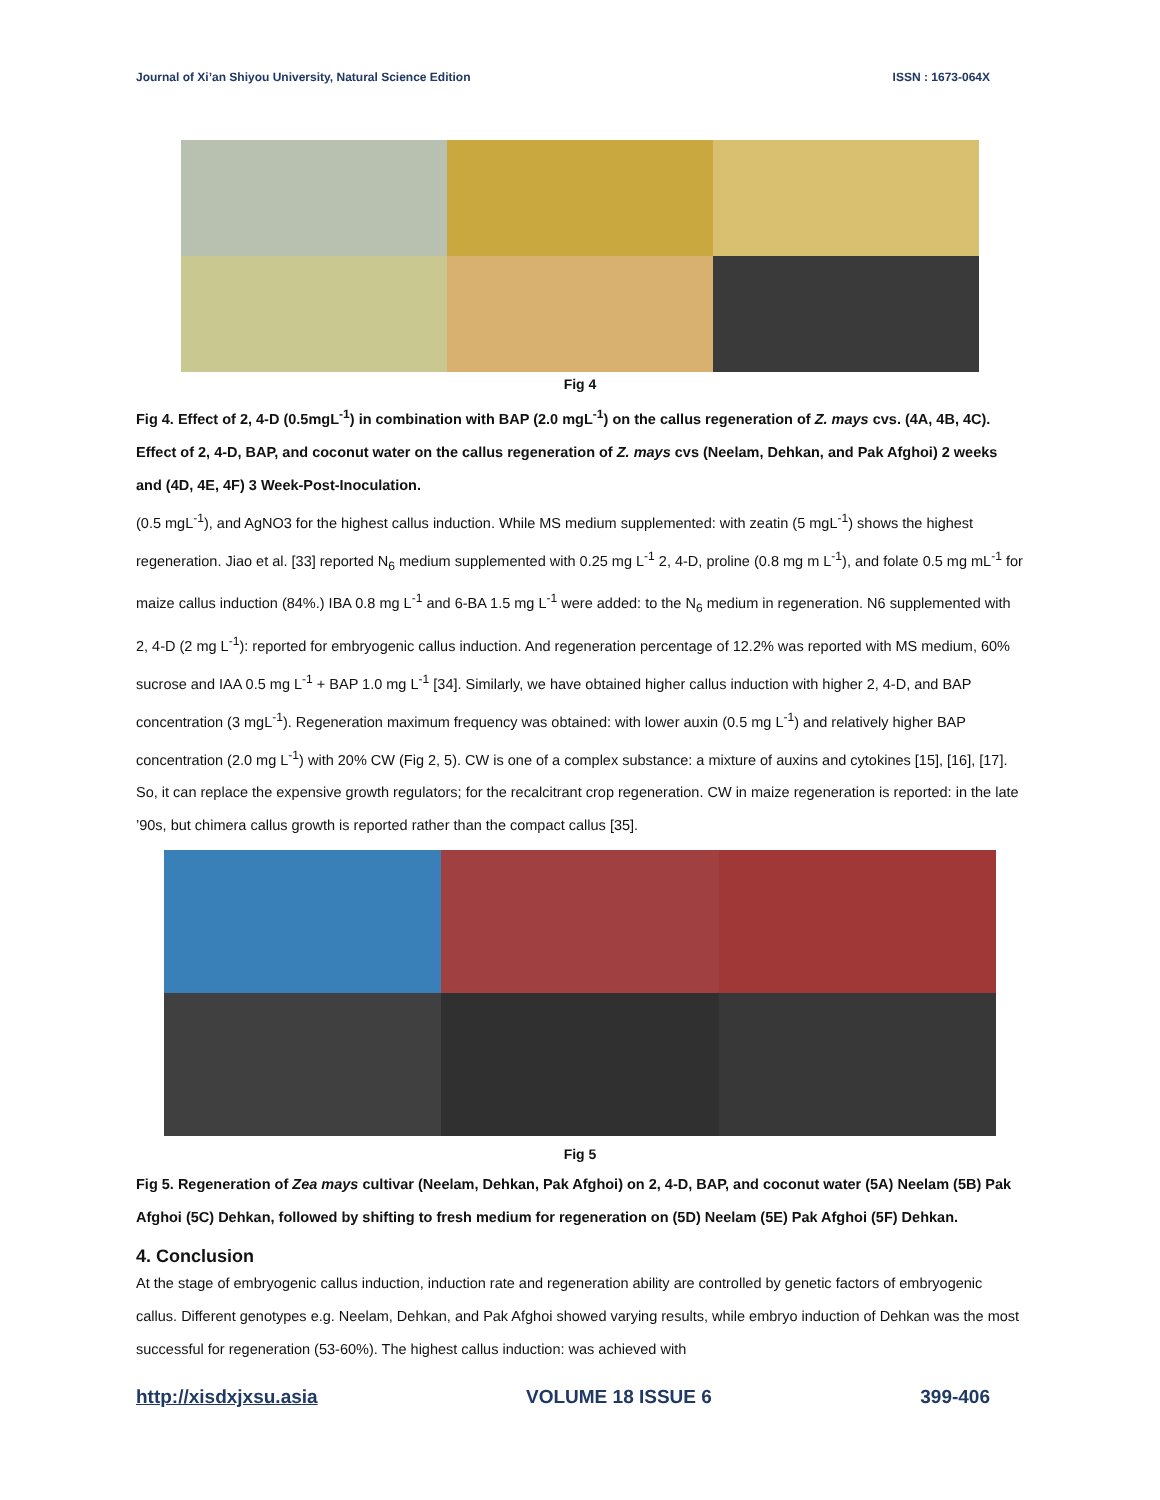Journal of Xi’an Shiyou University, Natural Science Edition ISSN : 1673-064X
Fig 4
Fig 4. Effect of 2, 4-D (0.5mgL<sup>-1</sup>) in combination with BAP (2.0 mgL<sup>-1</sup>) on the callus regeneration of Z. mays cvs. (4A, 4B, 4C). Effect of 2, 4-D, BAP, and coconut water on the callus regeneration of Z. mays cvs (Neelam, Dehkan, and Pak Afghoi) 2 weeks and (4D, 4E, 4F) 3 Week-Post-Inoculation.
(0.5 mgL<sup>-1</sup>), and AgNO3 for the highest callus induction. While MS medium supplemented: with zeatin (5 mgL<sup>-1</sup>) shows the highest regeneration. Jiao et al. [33] reported N<sub>6</sub> medium supplemented with 0.25 mg L<sup>-1</sup> 2, 4-D, proline (0.8 mg m L<sup>-1</sup>), and folate 0.5 mg mL<sup>-1</sup> for maize callus induction (84%.) IBA 0.8 mg L<sup>-1</sup> and 6-BA 1.5 mg L<sup>-1</sup> were added: to the N<sub>6</sub> medium in regeneration. N6 supplemented with 2, 4-D (2 mg L<sup>-1</sup>): reported for embryogenic callus induction. And regeneration percentage of 12.2% was reported with MS medium, 60% sucrose and IAA 0.5 mg L<sup>-1</sup> + BAP 1.0 mg L<sup>-1</sup> [34]. Similarly, we have obtained higher callus induction with higher 2, 4-D, and BAP concentration (3 mgL<sup>-1</sup>). Regeneration maximum frequency was obtained: with lower auxin (0.5 mg L<sup>-1</sup>) and relatively higher BAP concentration (2.0 mg L<sup>-1</sup>) with 20% CW (Fig 2, 5). CW is one of a complex substance: a mixture of auxins and cytokines [15], [16], [17]. So, it can replace the expensive growth regulators; for the recalcitrant crop regeneration. CW in maize regeneration is reported: in the late ’90s, but chimera callus growth is reported rather than the compact callus [35].
Fig 5
Fig 5. Regeneration of Zea mays cultivar (Neelam, Dehkan, Pak Afghoi) on 2, 4-D, BAP, and coconut water (5A) Neelam (5B) Pak Afghoi (5C) Dehkan, followed by shifting to fresh medium for regeneration on (5D) Neelam (5E) Pak Afghoi (5F) Dehkan.
4. Conclusion
At the stage of embryogenic callus induction, induction rate and regeneration ability are controlled by genetic factors of embryogenic callus. Different genotypes e.g. Neelam, Dehkan, and Pak Afghoi showed varying results, while embryo induction of Dehkan was the most successful for regeneration (53-60%). The highest callus induction: was achieved with
http://xisdxjxsu.asia VOLUME 18 ISSUE 6 399-406